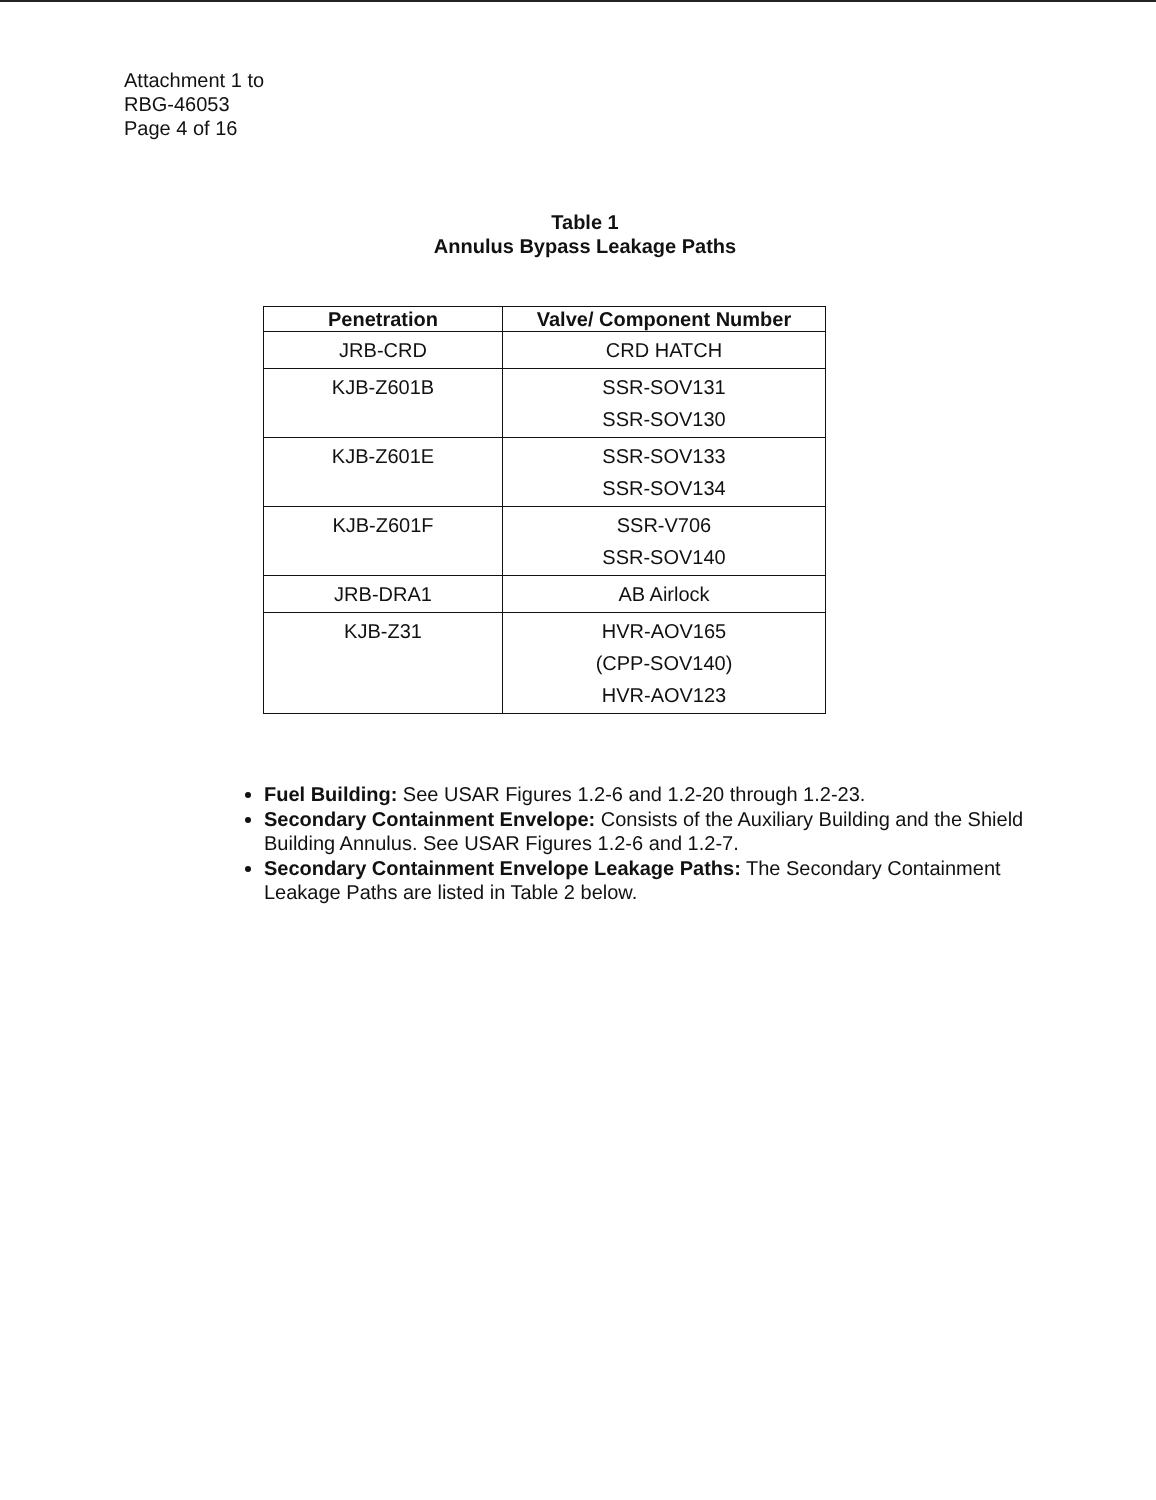Attachment 1 to
RBG-46053
Page 4 of 16
Table 1
Annulus Bypass Leakage Paths
| Penetration | Valve/ Component Number |
| --- | --- |
| JRB-CRD | CRD HATCH |
| KJB-Z601B | SSR-SOV131 SSR-SOV130 |
| KJB-Z601E | SSR-SOV133 SSR-SOV134 |
| KJB-Z601F | SSR-V706 SSR-SOV140 |
| JRB-DRA1 | AB Airlock |
| KJB-Z31 | HVR-AOV165 (CPP-SOV140) HVR-AOV123 |
Fuel Building: See USAR Figures 1.2-6 and 1.2-20 through 1.2-23.
Secondary Containment Envelope: Consists of the Auxiliary Building and the Shield Building Annulus. See USAR Figures 1.2-6 and 1.2-7.
Secondary Containment Envelope Leakage Paths: The Secondary Containment Leakage Paths are listed in Table 2 below.